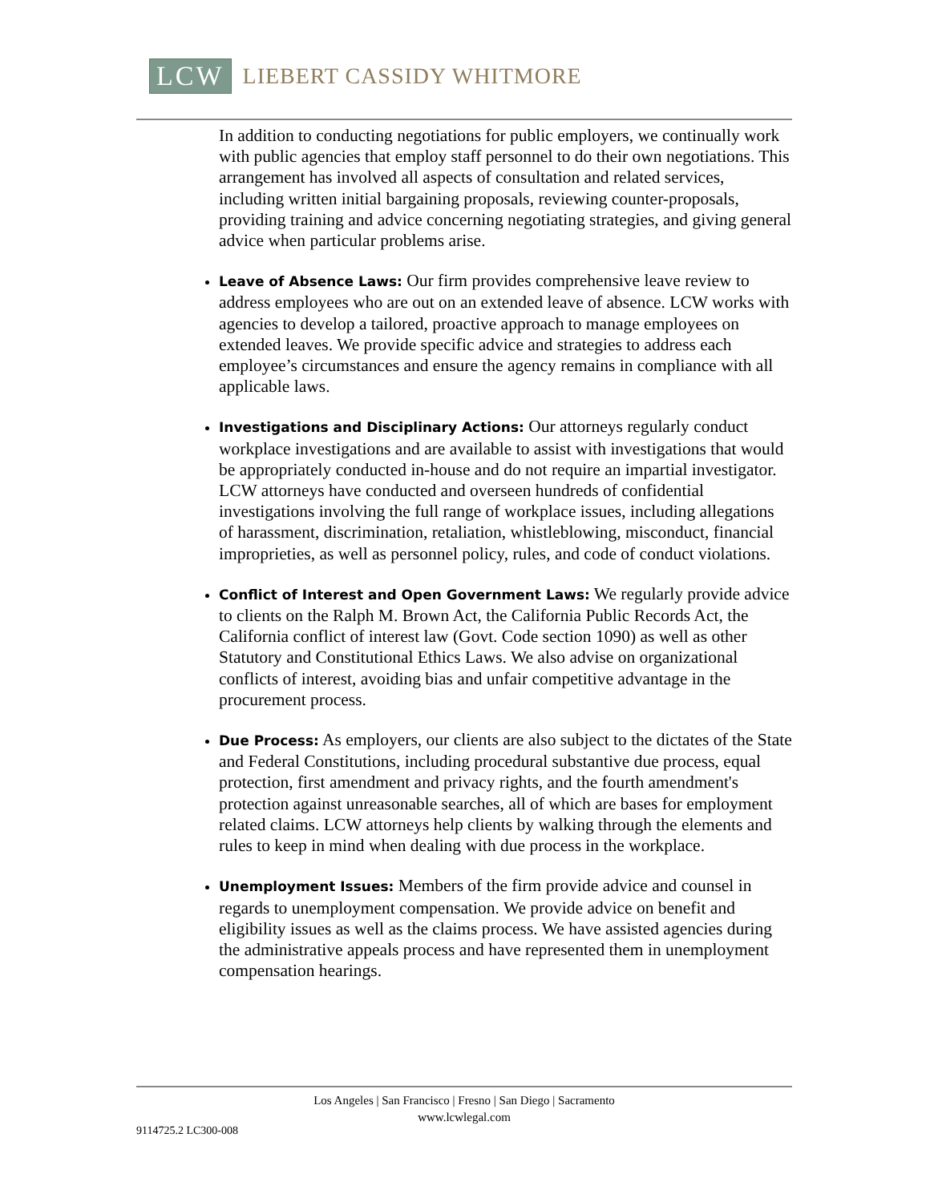LCW LIEBERT CASSIDY WHITMORE
In addition to conducting negotiations for public employers, we continually work with public agencies that employ staff personnel to do their own negotiations. This arrangement has involved all aspects of consultation and related services, including written initial bargaining proposals, reviewing counter-proposals, providing training and advice concerning negotiating strategies, and giving general advice when particular problems arise.
Leave of Absence Laws: Our firm provides comprehensive leave review to address employees who are out on an extended leave of absence. LCW works with agencies to develop a tailored, proactive approach to manage employees on extended leaves. We provide specific advice and strategies to address each employee’s circumstances and ensure the agency remains in compliance with all applicable laws.
Investigations and Disciplinary Actions: Our attorneys regularly conduct workplace investigations and are available to assist with investigations that would be appropriately conducted in-house and do not require an impartial investigator. LCW attorneys have conducted and overseen hundreds of confidential investigations involving the full range of workplace issues, including allegations of harassment, discrimination, retaliation, whistleblowing, misconduct, financial improprieties, as well as personnel policy, rules, and code of conduct violations.
Conflict of Interest and Open Government Laws: We regularly provide advice to clients on the Ralph M. Brown Act, the California Public Records Act, the California conflict of interest law (Govt. Code section 1090) as well as other Statutory and Constitutional Ethics Laws. We also advise on organizational conflicts of interest, avoiding bias and unfair competitive advantage in the procurement process.
Due Process: As employers, our clients are also subject to the dictates of the State and Federal Constitutions, including procedural substantive due process, equal protection, first amendment and privacy rights, and the fourth amendment's protection against unreasonable searches, all of which are bases for employment related claims. LCW attorneys help clients by walking through the elements and rules to keep in mind when dealing with due process in the workplace.
Unemployment Issues: Members of the firm provide advice and counsel in regards to unemployment compensation. We provide advice on benefit and eligibility issues as well as the claims process. We have assisted agencies during the administrative appeals process and have represented them in unemployment compensation hearings.
Los Angeles | San Francisco | Fresno | San Diego | Sacramento
www.lcwlegal.com
9114725.2 LC300-008